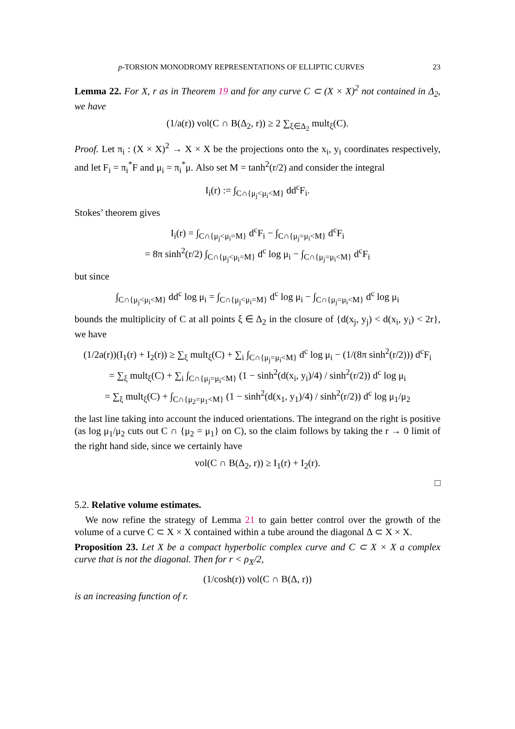p-TORSION MONODROMY REPRESENTATIONS OF ELLIPTIC CURVES 23
Lemma 22. For X, r as in Theorem 19 and for any curve C ⊂ (X × X)<sup>2</sup> not contained in Δ<sub>2</sub>, we have
(1/a(r)) vol(C ∩ B(Δ<sub>2</sub>, r)) ≥ 2 ∑<sub>ξ∈Δ<sub>2</sub></sub> mult<sub>ξ</sub>(C).
Proof. Let π<sub>i</sub> : (X × X)<sup>2</sup> → X × X be the projections onto the x<sub>i</sub>, y<sub>i</sub> coordinates respectively, and let F<sub>i</sub> = π<sub>i</sub><sup>*</sup>F and μ<sub>i</sub> = π<sub>i</sub><sup>*</sup>μ. Also set M = tanh<sup>2</sup>(r/2) and consider the integral
I<sub>i</sub>(r) := ∫<sub>C∩{μ<sub>j</sub><μ<sub>i</sub><M}</sub> dd<sup>c</sup>F<sub>i</sub>.
Stokes’ theorem gives
I<sub>i</sub>(r) = ∫<sub>C∩{μ<sub>j</sub><μ<sub>i</sub>=M}</sub> d<sup>c</sup>F<sub>i</sub> − ∫<sub>C∩{μ<sub>j</sub>=μ<sub>i</sub><M}</sub> d<sup>c</sup>F<sub>i</sub>
= 8π sinh<sup>2</sup>(r/2) ∫<sub>C∩{μ<sub>j</sub><μ<sub>i</sub>=M}</sub> d<sup>c</sup> log μ<sub>i</sub> − ∫<sub>C∩{μ<sub>j</sub>=μ<sub>i</sub><M}</sub> d<sup>c</sup>F<sub>i</sub>
but since
∫<sub>C∩{μ<sub>j</sub><μ<sub>i</sub><M}</sub> dd<sup>c</sup> log μ<sub>i</sub> = ∫<sub>C∩{μ<sub>j</sub><μ<sub>i</sub>=M}</sub> d<sup>c</sup> log μ<sub>i</sub> − ∫<sub>C∩{μ<sub>j</sub>=μ<sub>i</sub><M}</sub> d<sup>c</sup> log μ<sub>i</sub>
bounds the multiplicity of C at all points ξ ∈ Δ<sub>2</sub> in the closure of {d(x<sub>j</sub>, y<sub>j</sub>) < d(x<sub>i</sub>, y<sub>i</sub>) < 2r}, we have
(1/2a(r))(I<sub>1</sub>(r) + I<sub>2</sub>(r)) ≥ ∑<sub>ξ</sub> mult<sub>ξ</sub>(C) + ∑<sub>i</sub> ∫<sub>C∩{μ<sub>j</sub>=μ<sub>i</sub><M}</sub> d<sup>c</sup> log μ<sub>i</sub> − (1/(8π sinh<sup>2</sup>(r/2))) d<sup>c</sup>F<sub>i</sub>
= ∑<sub>ξ</sub> mult<sub>ξ</sub>(C) + ∑<sub>i</sub> ∫<sub>C∩{μ<sub>j</sub>=μ<sub>i</sub><M}</sub> (1 − sinh<sup>2</sup>(d(x<sub>i</sub>, y<sub>i</sub>)/4) / sinh<sup>2</sup>(r/2)) d<sup>c</sup> log μ<sub>i</sub>
= ∑<sub>ξ</sub> mult<sub>ξ</sub>(C) + ∫<sub>C∩{μ<sub>2</sub>=μ<sub>1</sub><M}</sub> (1 − sinh<sup>2</sup>(d(x<sub>1</sub>, y<sub>1</sub>)/4) / sinh<sup>2</sup>(r/2)) d<sup>c</sup> log μ<sub>1</sub>/μ<sub>2</sub>
the last line taking into account the induced orientations. The integrand on the right is positive (as log μ<sub>1</sub>/μ<sub>2</sub> cuts out C ∩ {μ<sub>2</sub> = μ<sub>1</sub>} on C), so the claim follows by taking the r → 0 limit of the right hand side, since we certainly have
vol(C ∩ B(Δ<sub>2</sub>, r)) ≥ I<sub>1</sub>(r) + I<sub>2</sub>(r).
□
5.2. Relative volume estimates.
We now refine the strategy of Lemma 21 to gain better control over the growth of the volume of a curve C ⊂ X × X contained within a tube around the diagonal Δ ⊂ X × X.
Proposition 23. Let X be a compact hyperbolic complex curve and C ⊂ X × X a complex curve that is not the diagonal. Then for r < ρ<sub>X</sub>/2,
(1/cosh(r)) vol(C ∩ B(Δ, r))
is an increasing function of r.